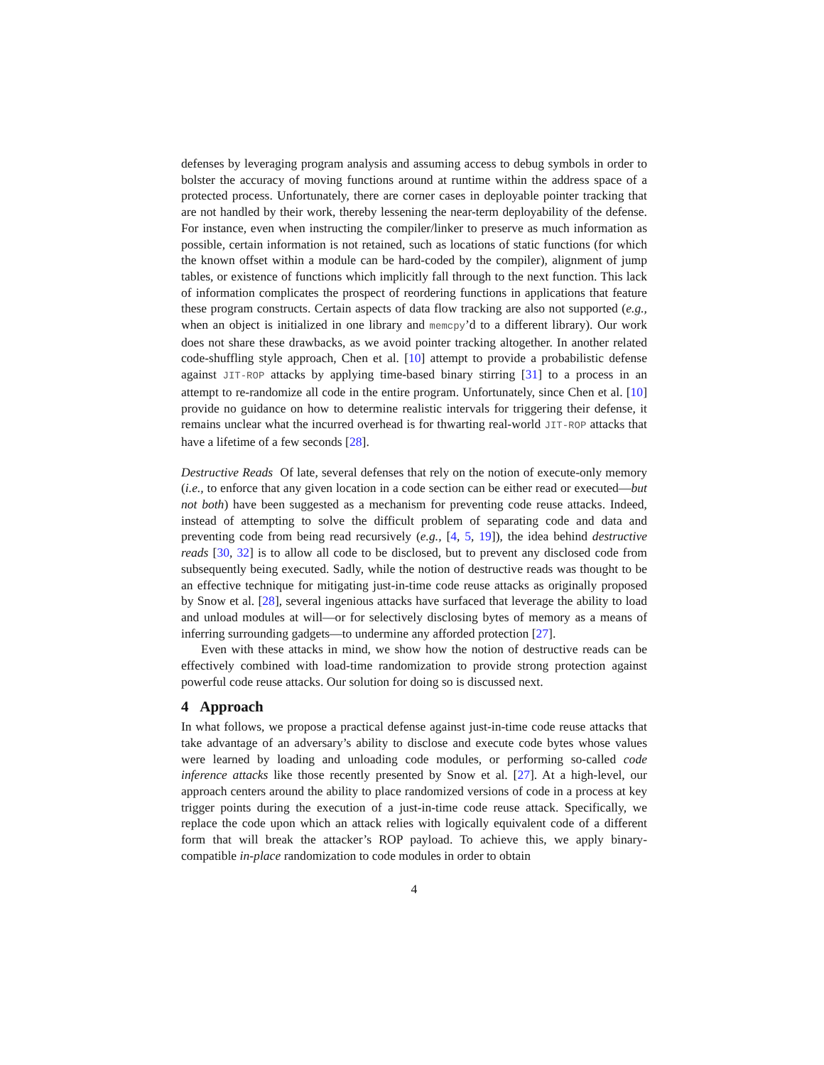defenses by leveraging program analysis and assuming access to debug symbols in order to bolster the accuracy of moving functions around at runtime within the address space of a protected process. Unfortunately, there are corner cases in deployable pointer tracking that are not handled by their work, thereby lessening the near-term deployability of the defense. For instance, even when instructing the compiler/linker to preserve as much information as possible, certain information is not retained, such as locations of static functions (for which the known offset within a module can be hard-coded by the compiler), alignment of jump tables, or existence of functions which implicitly fall through to the next function. This lack of information complicates the prospect of reordering functions in applications that feature these program constructs. Certain aspects of data flow tracking are also not supported (e.g., when an object is initialized in one library and memcpy’d to a different library). Our work does not share these drawbacks, as we avoid pointer tracking altogether. In another related code-shuffling style approach, Chen et al. [10] attempt to provide a probabilistic defense against JIT-ROP attacks by applying time-based binary stirring [31] to a process in an attempt to re-randomize all code in the entire program. Unfortunately, since Chen et al. [10] provide no guidance on how to determine realistic intervals for triggering their defense, it remains unclear what the incurred overhead is for thwarting real-world JIT-ROP attacks that have a lifetime of a few seconds [28].
Destructive Reads Of late, several defenses that rely on the notion of execute-only memory (i.e., to enforce that any given location in a code section can be either read or executed—but not both) have been suggested as a mechanism for preventing code reuse attacks. Indeed, instead of attempting to solve the difficult problem of separating code and data and preventing code from being read recursively (e.g., [4, 5, 19]), the idea behind destructive reads [30, 32] is to allow all code to be disclosed, but to prevent any disclosed code from subsequently being executed. Sadly, while the notion of destructive reads was thought to be an effective technique for mitigating just-in-time code reuse attacks as originally proposed by Snow et al. [28], several ingenious attacks have surfaced that leverage the ability to load and unload modules at will—or for selectively disclosing bytes of memory as a means of inferring surrounding gadgets—to undermine any afforded protection [27].
Even with these attacks in mind, we show how the notion of destructive reads can be effectively combined with load-time randomization to provide strong protection against powerful code reuse attacks. Our solution for doing so is discussed next.
4 Approach
In what follows, we propose a practical defense against just-in-time code reuse attacks that take advantage of an adversary’s ability to disclose and execute code bytes whose values were learned by loading and unloading code modules, or performing so-called code inference attacks like those recently presented by Snow et al. [27]. At a high-level, our approach centers around the ability to place randomized versions of code in a process at key trigger points during the execution of a just-in-time code reuse attack. Specifically, we replace the code upon which an attack relies with logically equivalent code of a different form that will break the attacker’s ROP payload. To achieve this, we apply binary-compatible in-place randomization to code modules in order to obtain
4